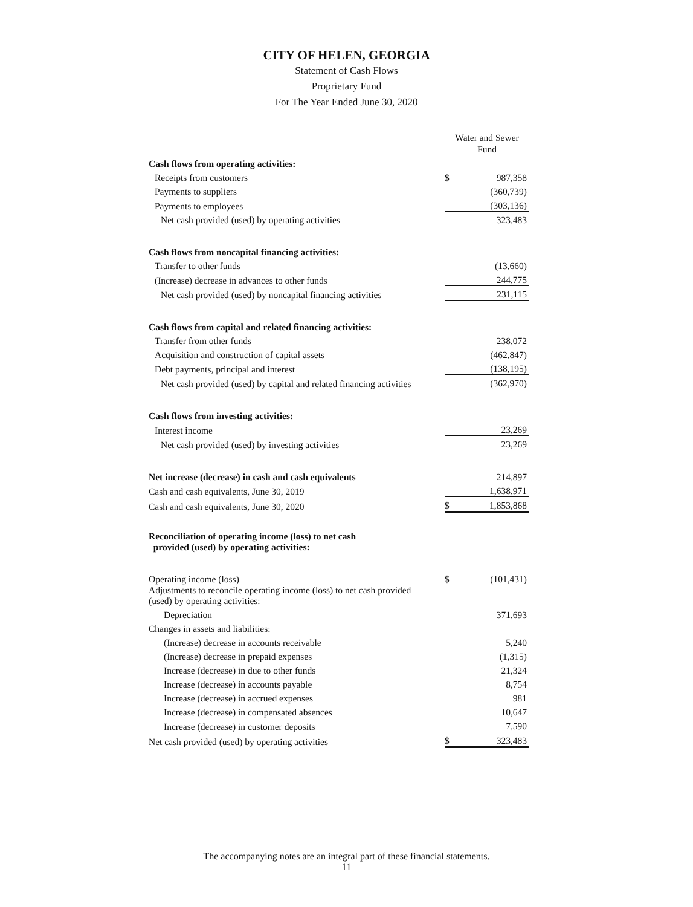CITY OF HELEN, GEORGIA
Statement of Cash Flows
Proprietary Fund
For The Year Ended June 30, 2020
| | Water and Sewer Fund | |
| Cash flows from operating activities: | | |
| Receipts from customers | $ | 987,358 |
| Payments to suppliers | | (360,739) |
| Payments to employees | | (303,136) |
| Net cash provided (used) by operating activities | | 323,483 |
| Cash flows from noncapital financing activities: | | |
| Transfer to other funds | | (13,660) |
| (Increase) decrease in advances to other funds | | 244,775 |
| Net cash provided (used) by noncapital financing activities | | 231,115 |
| Cash flows from capital and related financing activities: | | |
| Transfer from other funds | | 238,072 |
| Acquisition and construction of capital assets | | (462,847) |
| Debt payments, principal and interest | | (138,195) |
| Net cash provided (used) by capital and related financing activities | | (362,970) |
| Cash flows from investing activities: | | |
| Interest income | | 23,269 |
| Net cash provided (used) by investing activities | | 23,269 |
| Net increase (decrease) in cash and cash equivalents | | 214,897 |
| Cash and cash equivalents, June 30, 2019 | | 1,638,971 |
| Cash and cash equivalents, June 30, 2020 | $ | 1,853,868 |
| Reconciliation of operating income (loss) to net cash provided (used) by operating activities: | | |
| Operating income (loss) | $ | (101,431) |
| Adjustments to reconcile operating income (loss) to net cash provided (used) by operating activities: | | |
| Depreciation | | 371,693 |
| Changes in assets and liabilities: | | |
| (Increase) decrease in accounts receivable | | 5,240 |
| (Increase) decrease in prepaid expenses | | (1,315) |
| Increase (decrease) in due to other funds | | 21,324 |
| Increase (decrease) in accounts payable | | 8,754 |
| Increase (decrease) in accrued expenses | | 981 |
| Increase (decrease) in compensated absences | | 10,647 |
| Increase (decrease) in customer deposits | | 7,590 |
| Net cash provided (used) by operating activities | $ | 323,483 |
The accompanying notes are an integral part of these financial statements.
11